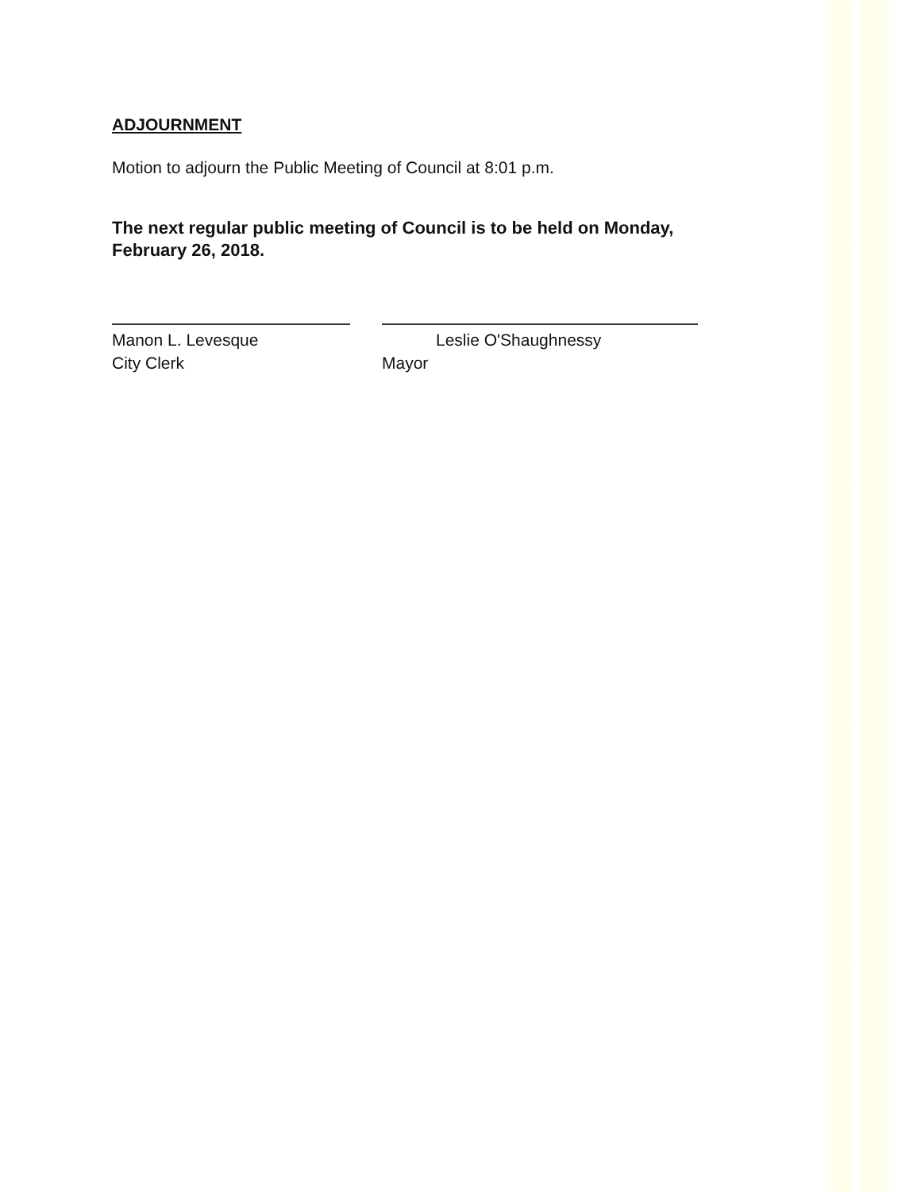ADJOURNMENT
Motion to adjourn the Public Meeting of Council at 8:01 p.m.
The next regular public meeting of Council is to be held on Monday,
February 26, 2018.
Manon L. Levesque
City Clerk
Leslie O'Shaughnessy
Mayor